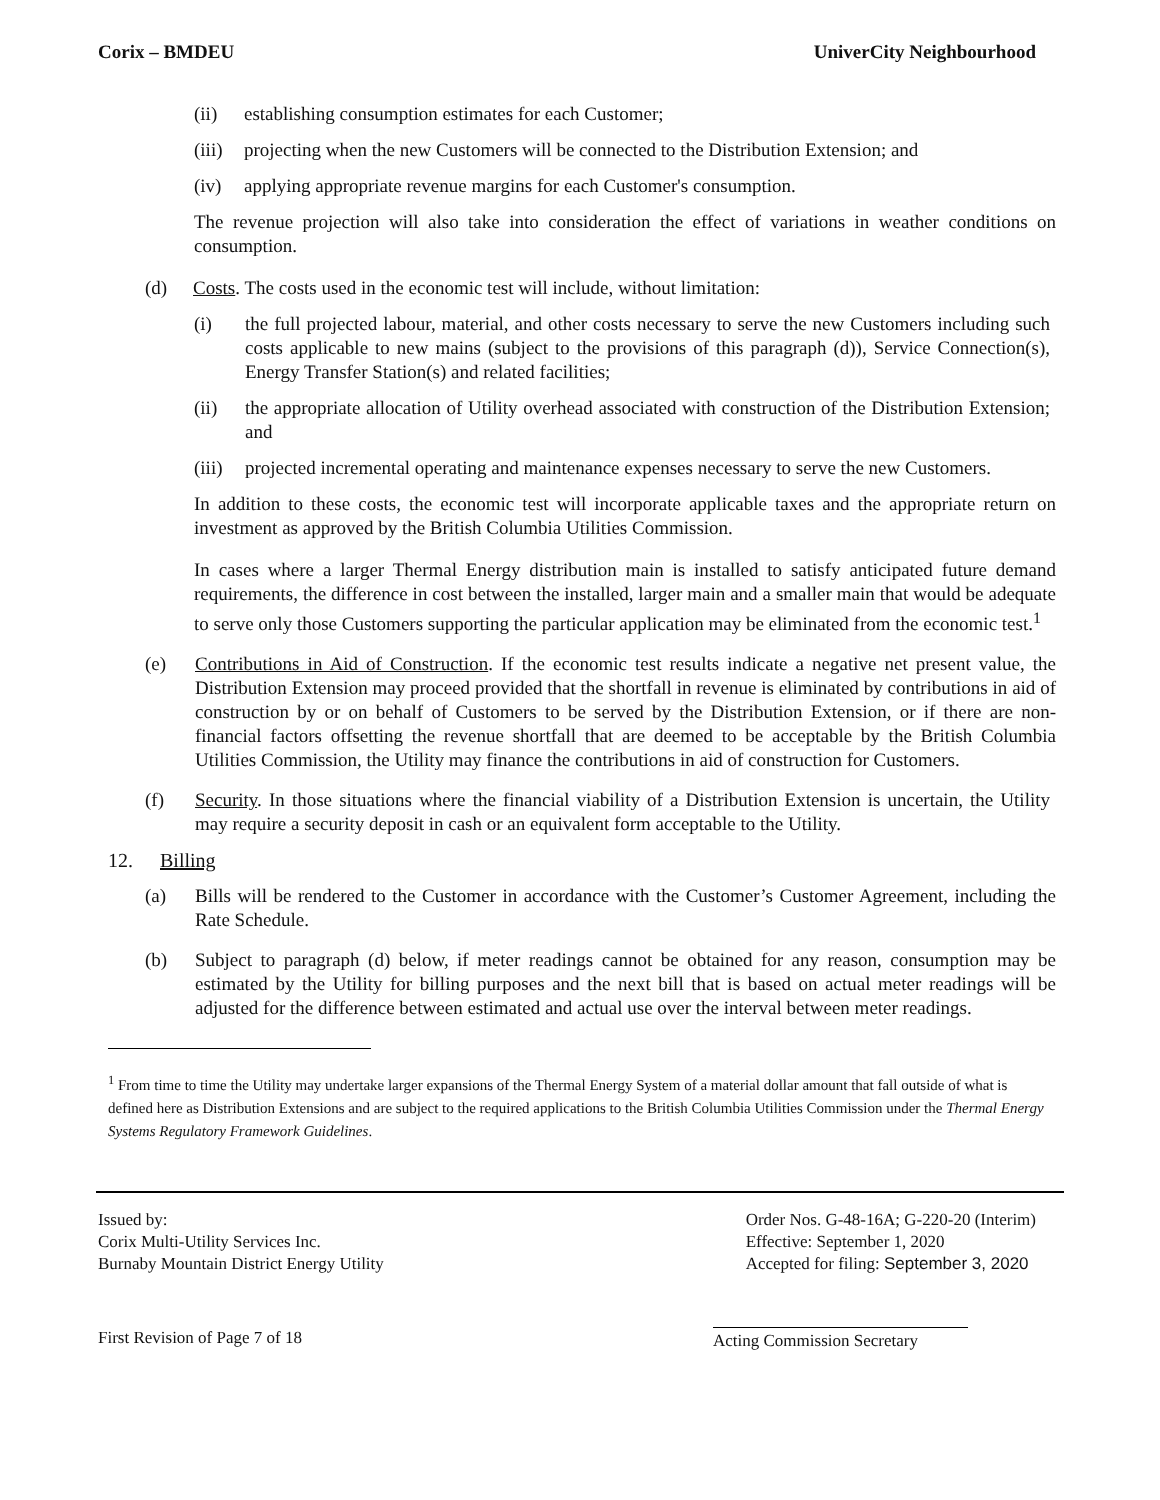Corix – BMDEU UniverCity Neighbourhood
(ii) establishing consumption estimates for each Customer;
(iii) projecting when the new Customers will be connected to the Distribution Extension; and
(iv) applying appropriate revenue margins for each Customer's consumption.
The revenue projection will also take into consideration the effect of variations in weather conditions on consumption.
(d) Costs. The costs used in the economic test will include, without limitation:
(i) the full projected labour, material, and other costs necessary to serve the new Customers including such costs applicable to new mains (subject to the provisions of this paragraph (d)), Service Connection(s), Energy Transfer Station(s) and related facilities;
(ii) the appropriate allocation of Utility overhead associated with construction of the Distribution Extension; and
(iii) projected incremental operating and maintenance expenses necessary to serve the new Customers.
In addition to these costs, the economic test will incorporate applicable taxes and the appropriate return on investment as approved by the British Columbia Utilities Commission.
In cases where a larger Thermal Energy distribution main is installed to satisfy anticipated future demand requirements, the difference in cost between the installed, larger main and a smaller main that would be adequate to serve only those Customers supporting the particular application may be eliminated from the economic test.<sup>1</sup>
(e) Contributions in Aid of Construction. If the economic test results indicate a negative net present value, the Distribution Extension may proceed provided that the shortfall in revenue is eliminated by contributions in aid of construction by or on behalf of Customers to be served by the Distribution Extension, or if there are non-financial factors offsetting the revenue shortfall that are deemed to be acceptable by the British Columbia Utilities Commission, the Utility may finance the contributions in aid of construction for Customers.
(f) Security. In those situations where the financial viability of a Distribution Extension is uncertain, the Utility may require a security deposit in cash or an equivalent form acceptable to the Utility.
12. Billing
(a) Bills will be rendered to the Customer in accordance with the Customer’s Customer Agreement, including the Rate Schedule.
(b) Subject to paragraph (d) below, if meter readings cannot be obtained for any reason, consumption may be estimated by the Utility for billing purposes and the next bill that is based on actual meter readings will be adjusted for the difference between estimated and actual use over the interval between meter readings.
<sup>1</sup> From time to time the Utility may undertake larger expansions of the Thermal Energy System of a material dollar amount that fall outside of what is defined here as Distribution Extensions and are subject to the required applications to the British Columbia Utilities Commission under the Thermal Energy Systems Regulatory Framework Guidelines.
Issued by:
Corix Multi-Utility Services Inc.
Burnaby Mountain District Energy Utility
Order Nos. G-48-16A; G-220-20 (Interim)
Effective: September 1, 2020
Accepted for filing: September 3, 2020
First Revision of Page 7 of 18 Acting Commission Secretary